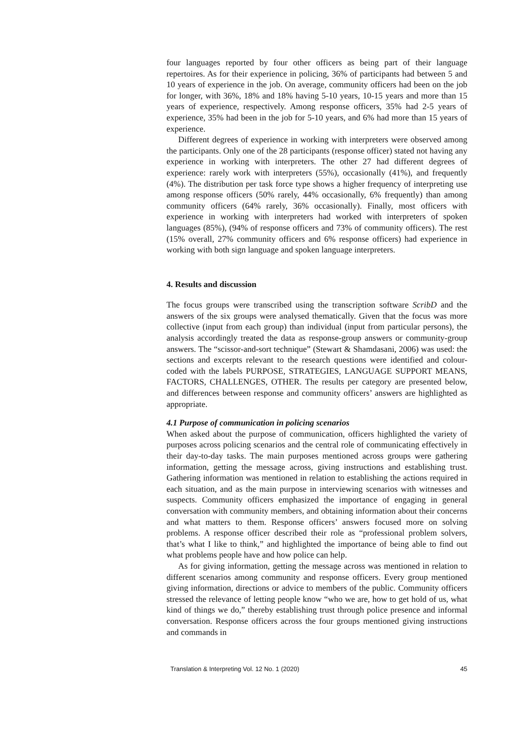four languages reported by four other officers as being part of their language repertoires. As for their experience in policing, 36% of participants had between 5 and 10 years of experience in the job. On average, community officers had been on the job for longer, with 36%, 18% and 18% having 5-10 years, 10-15 years and more than 15 years of experience, respectively. Among response officers, 35% had 2-5 years of experience, 35% had been in the job for 5-10 years, and 6% had more than 15 years of experience.
Different degrees of experience in working with interpreters were observed among the participants. Only one of the 28 participants (response officer) stated not having any experience in working with interpreters. The other 27 had different degrees of experience: rarely work with interpreters (55%), occasionally (41%), and frequently (4%). The distribution per task force type shows a higher frequency of interpreting use among response officers (50% rarely, 44% occasionally, 6% frequently) than among community officers (64% rarely, 36% occasionally). Finally, most officers with experience in working with interpreters had worked with interpreters of spoken languages (85%), (94% of response officers and 73% of community officers). The rest (15% overall, 27% community officers and 6% response officers) had experience in working with both sign language and spoken language interpreters.
4. Results and discussion
The focus groups were transcribed using the transcription software ScribD and the answers of the six groups were analysed thematically. Given that the focus was more collective (input from each group) than individual (input from particular persons), the analysis accordingly treated the data as response-group answers or community-group answers. The “scissor-and-sort technique” (Stewart & Shamdasani, 2006) was used: the sections and excerpts relevant to the research questions were identified and colour-coded with the labels PURPOSE, STRATEGIES, LANGUAGE SUPPORT MEANS, FACTORS, CHALLENGES, OTHER. The results per category are presented below, and differences between response and community officers’ answers are highlighted as appropriate.
4.1 Purpose of communication in policing scenarios
When asked about the purpose of communication, officers highlighted the variety of purposes across policing scenarios and the central role of communicating effectively in their day-to-day tasks. The main purposes mentioned across groups were gathering information, getting the message across, giving instructions and establishing trust. Gathering information was mentioned in relation to establishing the actions required in each situation, and as the main purpose in interviewing scenarios with witnesses and suspects. Community officers emphasized the importance of engaging in general conversation with community members, and obtaining information about their concerns and what matters to them. Response officers’ answers focused more on solving problems. A response officer described their role as “professional problem solvers, that’s what I like to think,” and highlighted the importance of being able to find out what problems people have and how police can help.
As for giving information, getting the message across was mentioned in relation to different scenarios among community and response officers. Every group mentioned giving information, directions or advice to members of the public. Community officers stressed the relevance of letting people know “who we are, how to get hold of us, what kind of things we do,” thereby establishing trust through police presence and informal conversation. Response officers across the four groups mentioned giving instructions and commands in
Translation & Interpreting Vol. 12 No. 1 (2020) 45